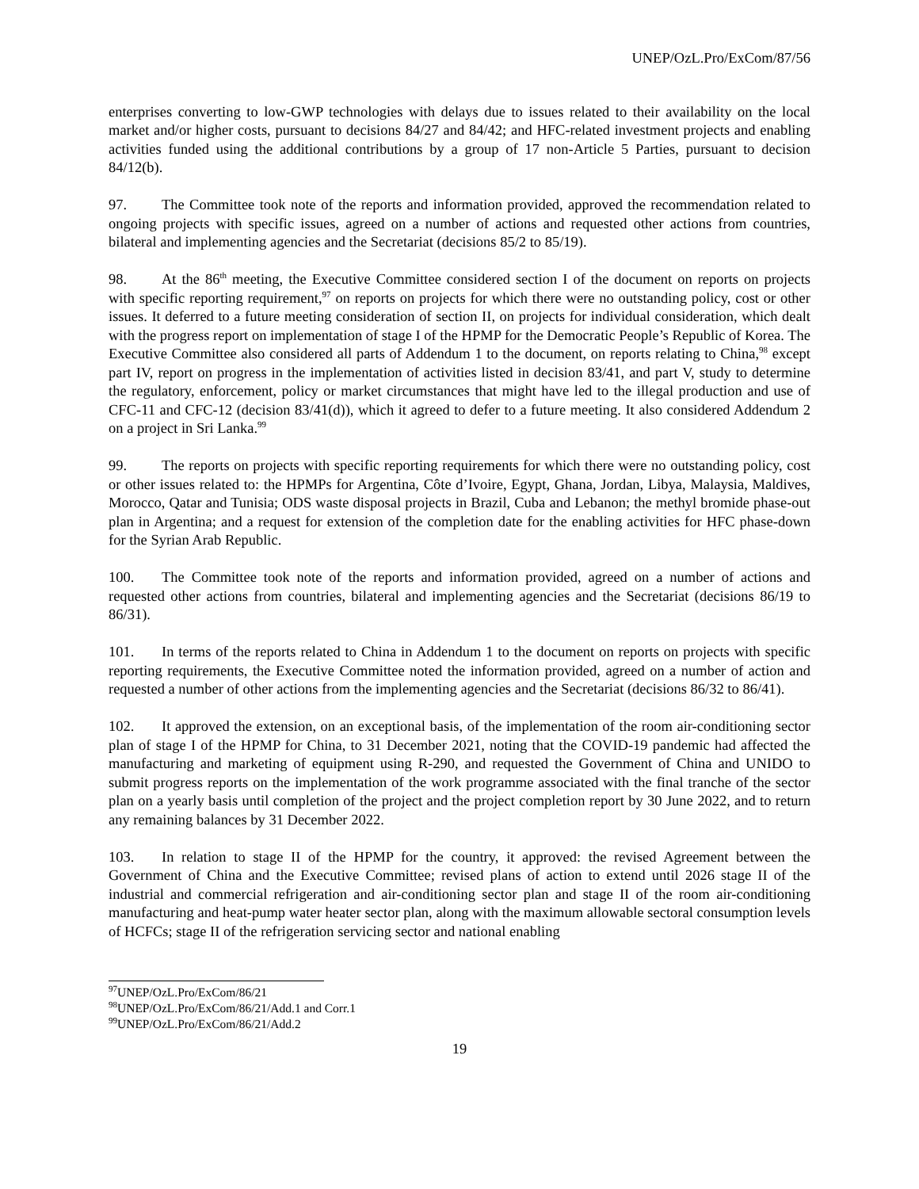UNEP/OzL.Pro/ExCom/87/56
enterprises converting to low-GWP technologies with delays due to issues related to their availability on the local market and/or higher costs, pursuant to decisions 84/27 and 84/42; and HFC-related investment projects and enabling activities funded using the additional contributions by a group of 17 non-Article 5 Parties, pursuant to decision 84/12(b).
97. The Committee took note of the reports and information provided, approved the recommendation related to ongoing projects with specific issues, agreed on a number of actions and requested other actions from countries, bilateral and implementing agencies and the Secretariat (decisions 85/2 to 85/19).
98. At the 86<sup>th</sup> meeting, the Executive Committee considered section I of the document on reports on projects with specific reporting requirement,<sup>97</sup> on reports on projects for which there were no outstanding policy, cost or other issues. It deferred to a future meeting consideration of section II, on projects for individual consideration, which dealt with the progress report on implementation of stage I of the HPMP for the Democratic People’s Republic of Korea. The Executive Committee also considered all parts of Addendum 1 to the document, on reports relating to China,<sup>98</sup> except part IV, report on progress in the implementation of activities listed in decision 83/41, and part V, study to determine the regulatory, enforcement, policy or market circumstances that might have led to the illegal production and use of CFC-11 and CFC-12 (decision 83/41(d)), which it agreed to defer to a future meeting. It also considered Addendum 2 on a project in Sri Lanka.<sup>99</sup>
99. The reports on projects with specific reporting requirements for which there were no outstanding policy, cost or other issues related to: the HPMPs for Argentina, Côte d’Ivoire, Egypt, Ghana, Jordan, Libya, Malaysia, Maldives, Morocco, Qatar and Tunisia; ODS waste disposal projects in Brazil, Cuba and Lebanon; the methyl bromide phase-out plan in Argentina; and a request for extension of the completion date for the enabling activities for HFC phase-down for the Syrian Arab Republic.
100. The Committee took note of the reports and information provided, agreed on a number of actions and requested other actions from countries, bilateral and implementing agencies and the Secretariat (decisions 86/19 to 86/31).
101. In terms of the reports related to China in Addendum 1 to the document on reports on projects with specific reporting requirements, the Executive Committee noted the information provided, agreed on a number of action and requested a number of other actions from the implementing agencies and the Secretariat (decisions 86/32 to 86/41).
102. It approved the extension, on an exceptional basis, of the implementation of the room air-conditioning sector plan of stage I of the HPMP for China, to 31 December 2021, noting that the COVID-19 pandemic had affected the manufacturing and marketing of equipment using R-290, and requested the Government of China and UNIDO to submit progress reports on the implementation of the work programme associated with the final tranche of the sector plan on a yearly basis until completion of the project and the project completion report by 30 June 2022, and to return any remaining balances by 31 December 2022.
103. In relation to stage II of the HPMP for the country, it approved: the revised Agreement between the Government of China and the Executive Committee; revised plans of action to extend until 2026 stage II of the industrial and commercial refrigeration and air-conditioning sector plan and stage II of the room air-conditioning manufacturing and heat-pump water heater sector plan, along with the maximum allowable sectoral consumption levels of HCFCs; stage II of the refrigeration servicing sector and national enabling
<sup>97</sup>UNEP/OzL.Pro/ExCom/86/21
<sup>98</sup>UNEP/OzL.Pro/ExCom/86/21/Add.1 and Corr.1
<sup>99</sup>UNEP/OzL.Pro/ExCom/86/21/Add.2
19